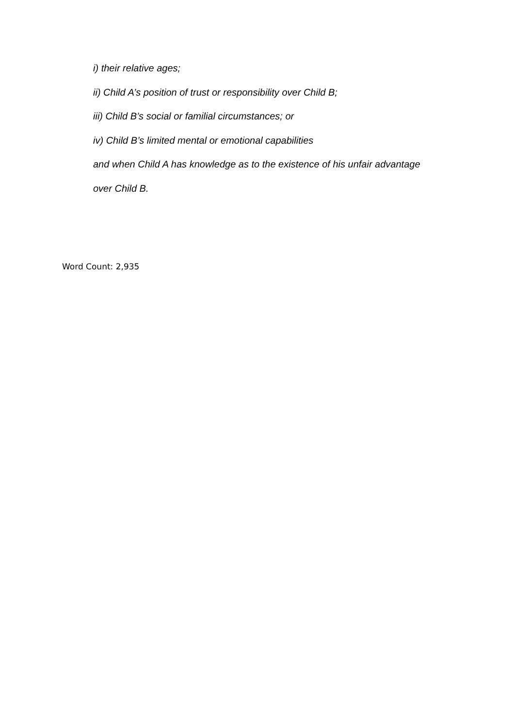i) their relative ages;
ii) Child A’s position of trust or responsibility over Child B;
iii) Child B’s social or familial circumstances; or
iv) Child B’s limited mental or emotional capabilities
and when Child A has knowledge as to the existence of his unfair advantage
over Child B.
Word Count: 2,935